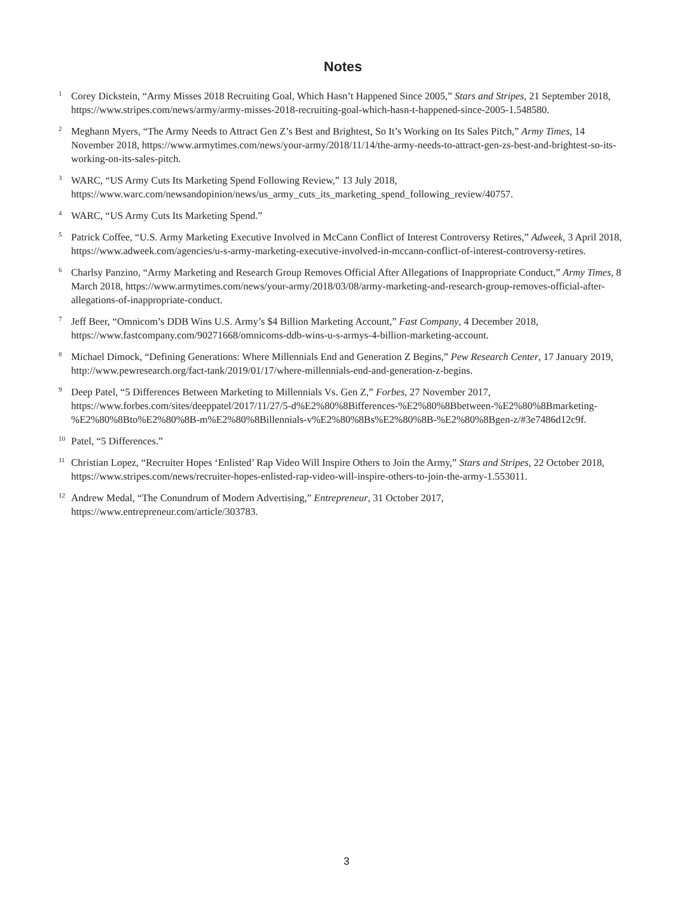Notes
<sup>1</sup>
Corey Dickstein, “Army Misses 2018 Recruiting Goal, Which Hasn’t Happened Since 2005,” Stars and Stripes, 21 September 2018, https://www.stripes.com/news/army/army-misses-2018-recruiting-goal-which-hasn-t-happened-since-2005-1.548580.
<sup>2</sup>
Meghann Myers, “The Army Needs to Attract Gen Z’s Best and Brightest, So It’s Working on Its Sales Pitch,” Army Times, 14 November 2018, https://www.armytimes.com/news/your-army/2018/11/14/the-army-needs-to-attract-gen-zs-best-and-brightest-so-its-working-on-its-sales-pitch.
<sup>3</sup>
WARC, “US Army Cuts Its Marketing Spend Following Review,” 13 July 2018, https://www.warc.com/newsandopinion/news/us_army_cuts_its_marketing_spend_following_review/40757.
<sup>4</sup>
WARC, “US Army Cuts Its Marketing Spend.”
<sup>5</sup>
Patrick Coffee, “U.S. Army Marketing Executive Involved in McCann Conflict of Interest Controversy Retires,” Adweek, 3 April 2018, https://www.adweek.com/agencies/u-s-army-marketing-executive-involved-in-mccann-conflict-of-interest-controversy-retires.
<sup>6</sup>
Charlsy Panzino, “Army Marketing and Research Group Removes Official After Allegations of Inappropriate Conduct,” Army Times, 8 March 2018, https://www.armytimes.com/news/your-army/2018/03/08/army-marketing-and-research-group-removes-official-after-allegations-of-inappropriate-conduct.
<sup>7</sup>
Jeff Beer, “Omnicom’s DDB Wins U.S. Army’s $4 Billion Marketing Account,” Fast Company, 4 December 2018, https://www.fastcompany.com/90271668/omnicoms-ddb-wins-u-s-armys-4-billion-marketing-account.
<sup>8</sup>
Michael Dimock, “Defining Generations: Where Millennials End and Generation Z Begins,” Pew Research Center, 17 January 2019, http://www.pewresearch.org/fact-tank/2019/01/17/where-millennials-end-and-generation-z-begins.
<sup>9</sup>
Deep Patel, “5 Differences Between Marketing to Millennials Vs. Gen Z,” Forbes, 27 November 2017, https://www.forbes.com/sites/deeppatel/2017/11/27/5-d%E2%80%8Bifferences-%E2%80%8Bbetween-%E2%80%8Bmarketing-%E2%80%8Bto%E2%80%8B-m%E2%80%8Billennials-v%E2%80%8Bs%E2%80%8B-%E2%80%8Bgen-z/#3e7486d12c9f.
<sup>10</sup>
Patel, “5 Differences.”
<sup>11</sup>
Christian Lopez, “Recruiter Hopes ‘Enlisted’ Rap Video Will Inspire Others to Join the Army,” Stars and Stripes, 22 October 2018, https://www.stripes.com/news/recruiter-hopes-enlisted-rap-video-will-inspire-others-to-join-the-army-1.553011.
<sup>12</sup>
Andrew Medal, “The Conundrum of Modern Advertising,” Entrepreneur, 31 October 2017, https://www.entrepreneur.com/article/303783.
3